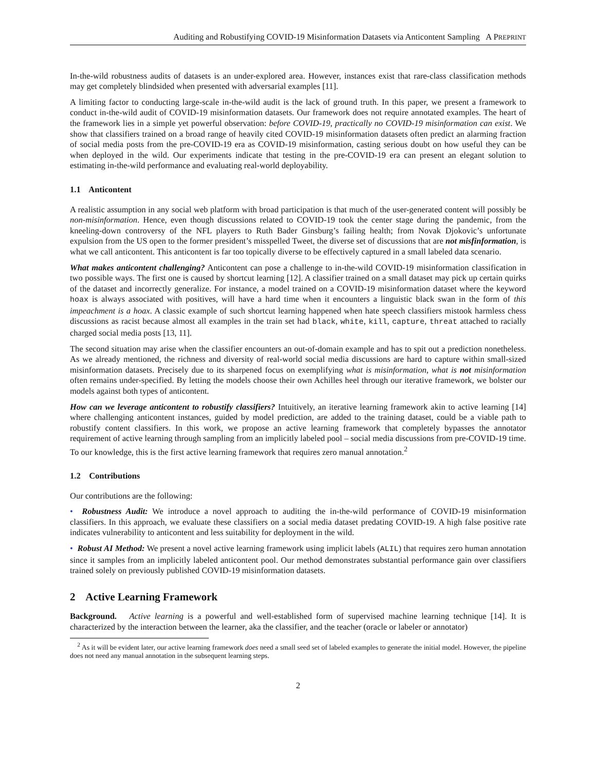Auditing and Robustifying COVID-19 Misinformation Datasets via Anticontent Sampling A PREPRINT
In-the-wild robustness audits of datasets is an under-explored area. However, instances exist that rare-class classification methods may get completely blindsided when presented with adversarial examples [11].
A limiting factor to conducting large-scale in-the-wild audit is the lack of ground truth. In this paper, we present a framework to conduct in-the-wild audit of COVID-19 misinformation datasets. Our framework does not require annotated examples. The heart of the framework lies in a simple yet powerful observation: before COVID-19, practically no COVID-19 misinformation can exist. We show that classifiers trained on a broad range of heavily cited COVID-19 misinformation datasets often predict an alarming fraction of social media posts from the pre-COVID-19 era as COVID-19 misinformation, casting serious doubt on how useful they can be when deployed in the wild. Our experiments indicate that testing in the pre-COVID-19 era can present an elegant solution to estimating in-the-wild performance and evaluating real-world deployability.
1.1 Anticontent
A realistic assumption in any social web platform with broad participation is that much of the user-generated content will possibly be non-misinformation. Hence, even though discussions related to COVID-19 took the center stage during the pandemic, from the kneeling-down controversy of the NFL players to Ruth Bader Ginsburg’s failing health; from Novak Djokovic’s unfortunate expulsion from the US open to the former president’s misspelled Tweet, the diverse set of discussions that are not misfinformation, is what we call anticontent. This anticontent is far too topically diverse to be effectively captured in a small labeled data scenario.
What makes anticontent challenging? Anticontent can pose a challenge to in-the-wild COVID-19 misinformation classification in two possible ways. The first one is caused by shortcut learning [12]. A classifier trained on a small dataset may pick up certain quirks of the dataset and incorrectly generalize. For instance, a model trained on a COVID-19 misinformation dataset where the keyword hoax is always associated with positives, will have a hard time when it encounters a linguistic black swan in the form of this impeachment is a hoax. A classic example of such shortcut learning happened when hate speech classifiers mistook harmless chess discussions as racist because almost all examples in the train set had black, white, kill, capture, threat attached to racially charged social media posts [13, 11].
The second situation may arise when the classifier encounters an out-of-domain example and has to spit out a prediction nonetheless. As we already mentioned, the richness and diversity of real-world social media discussions are hard to capture within small-sized misinformation datasets. Precisely due to its sharpened focus on exemplifying what is misinformation, what is not misinformation often remains under-specified. By letting the models choose their own Achilles heel through our iterative framework, we bolster our models against both types of anticontent.
How can we leverage anticontent to robustify classifiers? Intuitively, an iterative learning framework akin to active learning [14] where challenging anticontent instances, guided by model prediction, are added to the training dataset, could be a viable path to robustify content classifiers. In this work, we propose an active learning framework that completely bypasses the annotator requirement of active learning through sampling from an implicitly labeled pool – social media discussions from pre-COVID-19 time. To our knowledge, this is the first active learning framework that requires zero manual annotation.<sup>2</sup>
1.2 Contributions
Our contributions are the following:
• Robustness Audit: We introduce a novel approach to auditing the in-the-wild performance of COVID-19 misinformation classifiers. In this approach, we evaluate these classifiers on a social media dataset predating COVID-19. A high false positive rate indicates vulnerability to anticontent and less suitability for deployment in the wild.
• Robust AI Method: We present a novel active learning framework using implicit labels (ALIL) that requires zero human annotation since it samples from an implicitly labeled anticontent pool. Our method demonstrates substantial performance gain over classifiers trained solely on previously published COVID-19 misinformation datasets.
2 Active Learning Framework
Background. Active learning is a powerful and well-established form of supervised machine learning technique [14]. It is characterized by the interaction between the learner, aka the classifier, and the teacher (oracle or labeler or annotator)
<sup>2</sup> As it will be evident later, our active learning framework does need a small seed set of labeled examples to generate the initial model. However, the pipeline does not need any manual annotation in the subsequent learning steps.
2